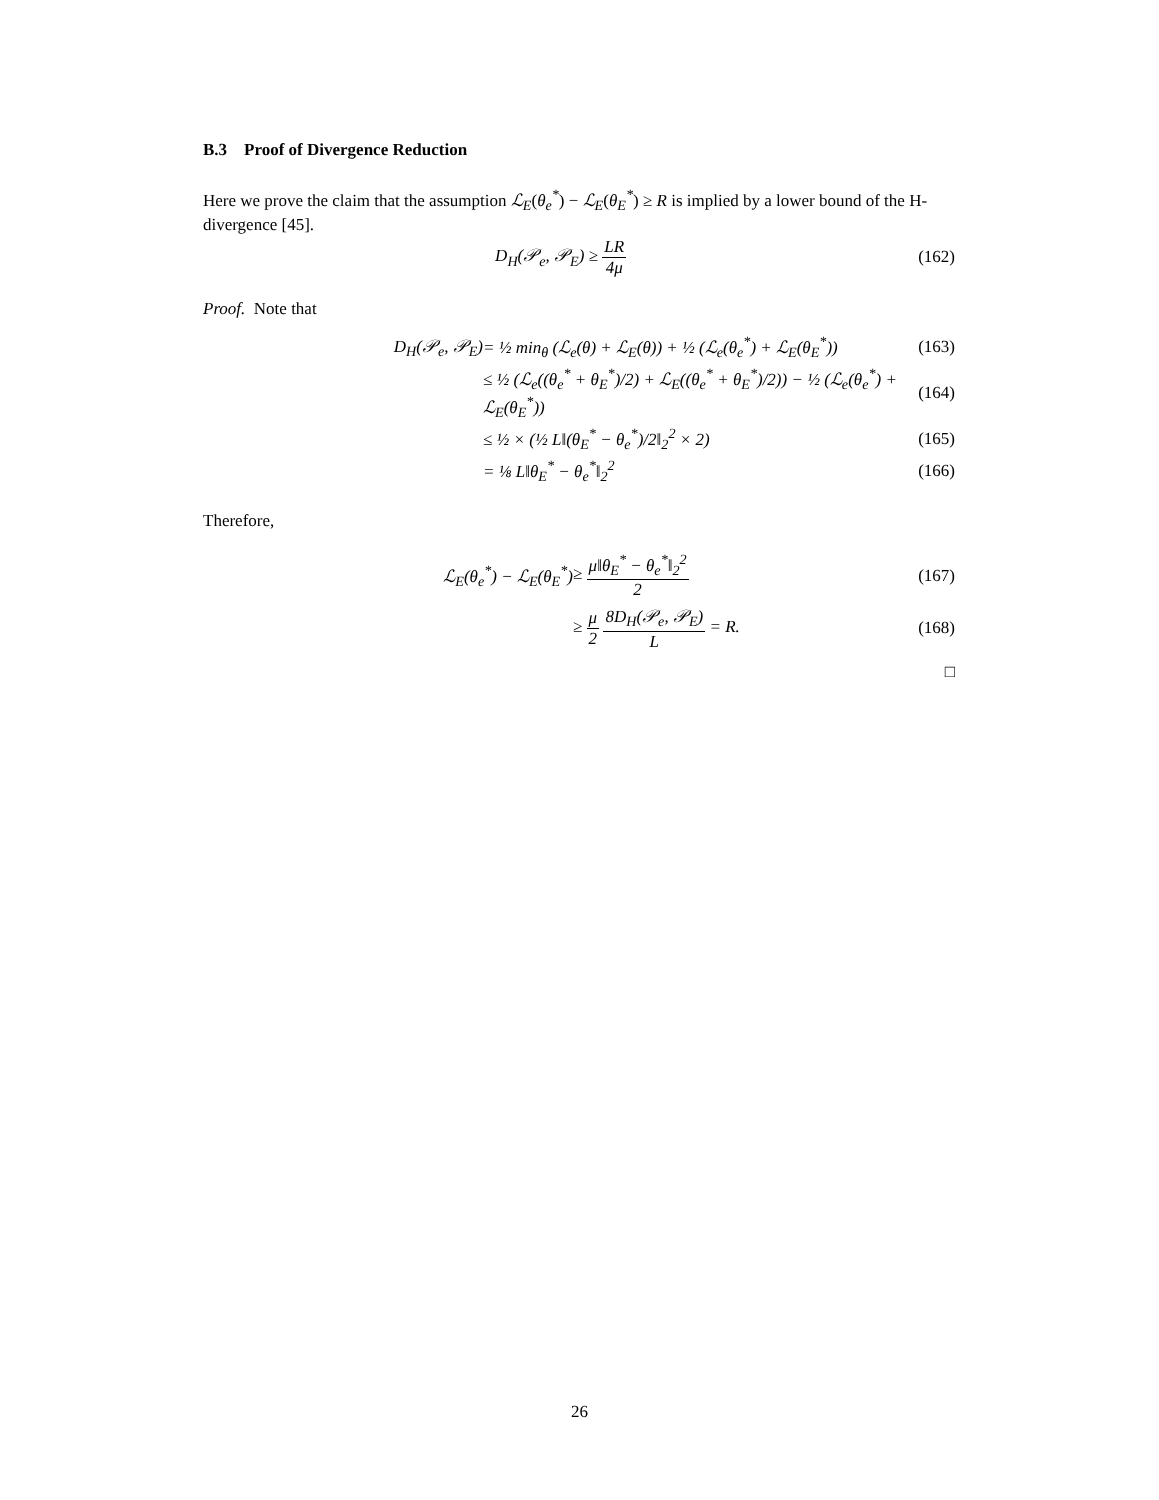B.3 Proof of Divergence Reduction
Here we prove the claim that the assumption ℒ<sub>E</sub>(θ<sub>e</sub><sup>*</sup>) − ℒ<sub>E</sub>(θ<sub>E</sub><sup>*</sup>) ≥ R is implied by a lower bound of the H-divergence [45].
D<sub>H</sub>(𝒫<sub>e</sub>, 𝒫<sub>E</sub>) ≥ LR 4μ (162)
Proof. Note that
D<sub>H</sub>(𝒫<sub>e</sub>, 𝒫<sub>E</sub>)
= ½ min<sub>θ</sub> (ℒ<sub>e</sub>(θ) + ℒ<sub>E</sub>(θ)) + ½ (ℒ<sub>e</sub>(θ<sub>e</sub><sup>*</sup>) + ℒ<sub>E</sub>(θ<sub>E</sub><sup>*</sup>))
(163)
≤ ½ (ℒ<sub>e</sub>((θ<sub>e</sub><sup>*</sup> + θ<sub>E</sub><sup>*</sup>)/2) + ℒ<sub>E</sub>((θ<sub>e</sub><sup>*</sup> + θ<sub>E</sub><sup>*</sup>)/2)) − ½ (ℒ<sub>e</sub>(θ<sub>e</sub><sup>*</sup>) + ℒ<sub>E</sub>(θ<sub>E</sub><sup>*</sup>))
(164)
≤ ½ × (½ L‖(θ<sub>E</sub><sup>*</sup> − θ<sub>e</sub><sup>*</sup>)/2‖<sub>2</sub><sup>2</sup> × 2)
(165)
= ⅛ L‖θ<sub>E</sub><sup>*</sup> − θ<sub>e</sub><sup>*</sup>‖<sub>2</sub><sup>2</sup>
(166)
Therefore,
ℒ<sub>E</sub>(θ<sub>e</sub><sup>*</sup>) − ℒ<sub>E</sub>(θ<sub>E</sub><sup>*</sup>)
≥ μ‖θ<sub>E</sub><sup>*</sup> − θ<sub>e</sub><sup>*</sup>‖<sub>2</sub><sup>2</sup> 2
(167)
≥ μ 2 8D<sub>H</sub>(𝒫<sub>e</sub>, 𝒫<sub>E</sub>) L = R.
(168)
□
26